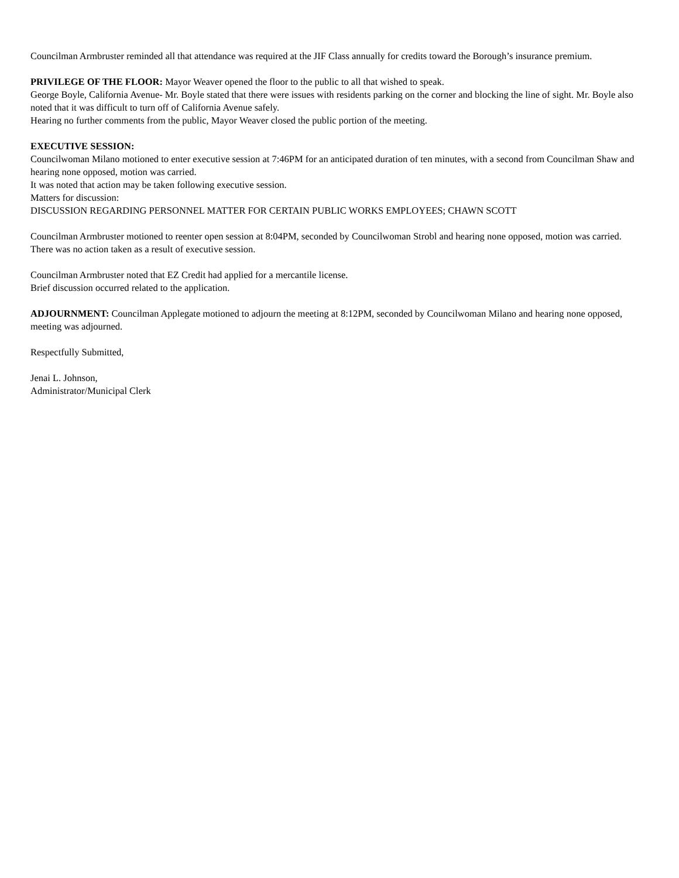Councilman Armbruster reminded all that attendance was required at the JIF Class annually for credits toward the Borough’s insurance premium.
PRIVILEGE OF THE FLOOR: Mayor Weaver opened the floor to the public to all that wished to speak.
George Boyle, California Avenue- Mr. Boyle stated that there were issues with residents parking on the corner and blocking the line of sight. Mr. Boyle also noted that it was difficult to turn off of California Avenue safely.
Hearing no further comments from the public, Mayor Weaver closed the public portion of the meeting.
EXECUTIVE SESSION:
Councilwoman Milano motioned to enter executive session at 7:46PM for an anticipated duration of ten minutes, with a second from Councilman Shaw and hearing none opposed, motion was carried.
It was noted that action may be taken following executive session.
Matters for discussion:
DISCUSSION REGARDING PERSONNEL MATTER FOR CERTAIN PUBLIC WORKS EMPLOYEES; CHAWN SCOTT
Councilman Armbruster motioned to reenter open session at 8:04PM, seconded by Councilwoman Strobl and hearing none opposed, motion was carried.
There was no action taken as a result of executive session.
Councilman Armbruster noted that EZ Credit had applied for a mercantile license.
Brief discussion occurred related to the application.
ADJOURNMENT: Councilman Applegate motioned to adjourn the meeting at 8:12PM, seconded by Councilwoman Milano and hearing none opposed, meeting was adjourned.
Respectfully Submitted,
Jenai L. Johnson,
Administrator/Municipal Clerk